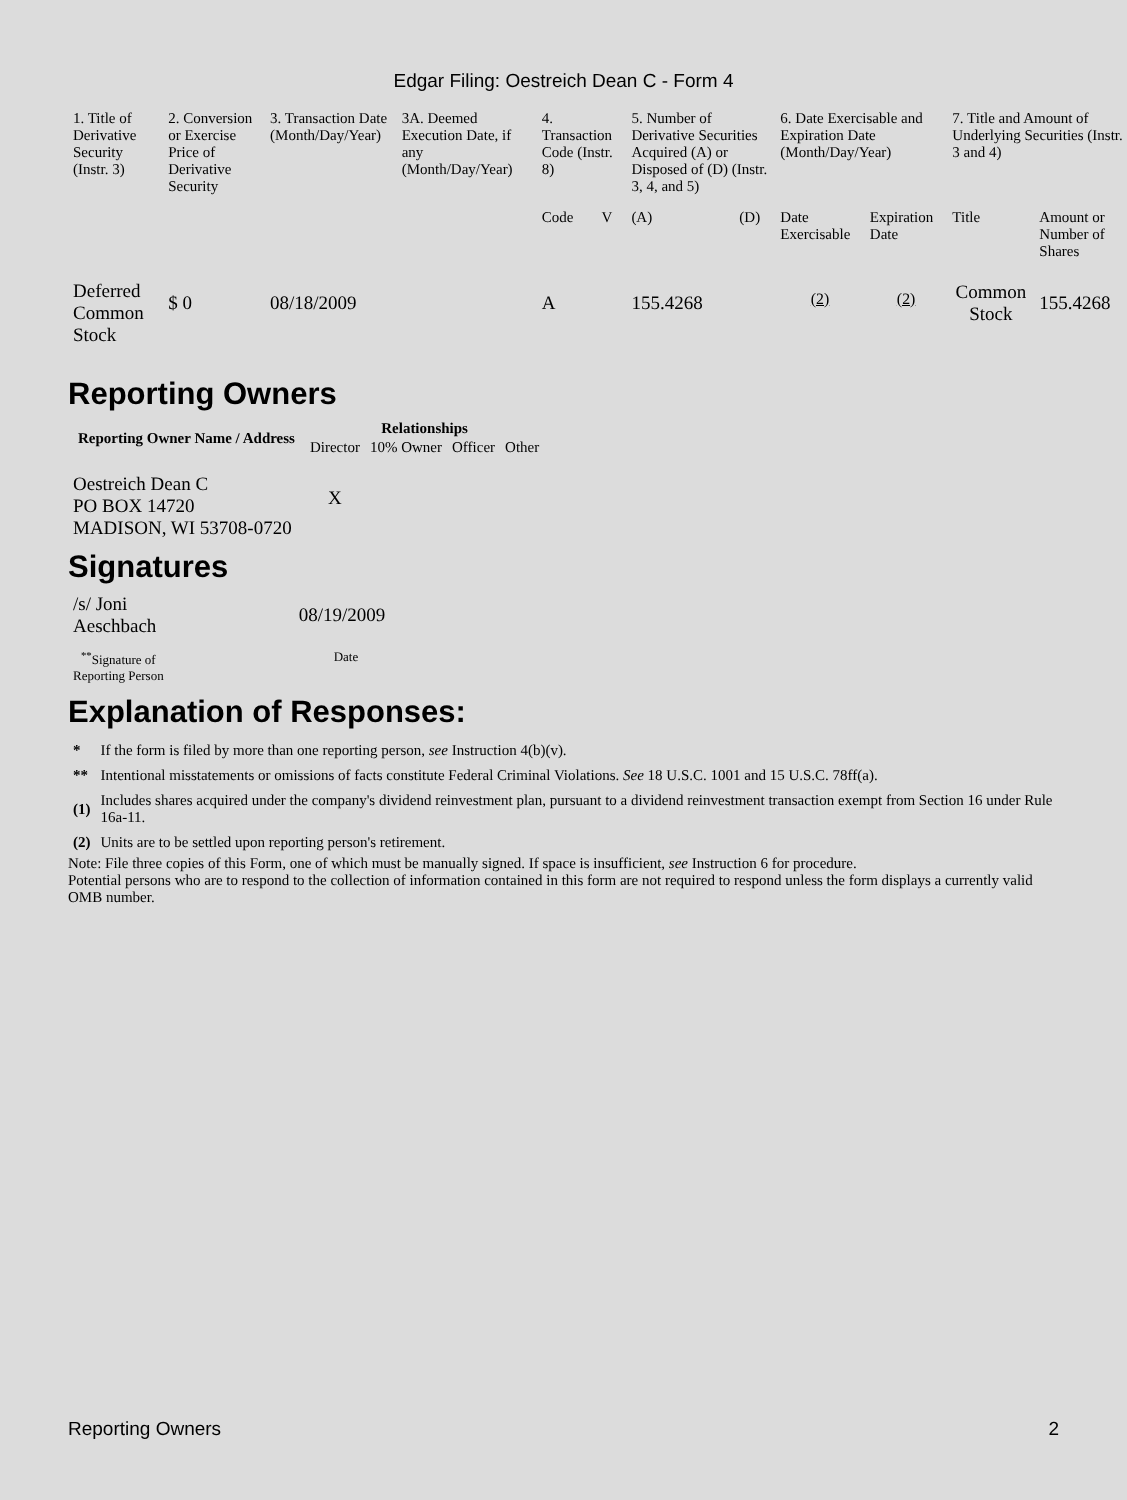Edgar Filing: Oestreich Dean C - Form 4
| 1. Title of Derivative Security (Instr. 3) | 2. Conversion or Exercise Price of Derivative Security | 3. Transaction Date (Month/Day/Year) | 3A. Deemed Execution Date, if any (Month/Day/Year) | 4. Transaction Code (Instr. 8) | | 5. Number of Derivative Securities Acquired (A) or Disposed of (D) (Instr. 3, 4, and 5) | | 6. Date Exercisable and Expiration Date (Month/Day/Year) | | 7. Title and Amount of Underlying Securities (Instr. 3 and 4) | |
| | | | | Code | V | (A) | (D) | Date Exercisable | Expiration Date | Title | Amount or Number of Shares |
| Deferred Common Stock | $ 0 | 08/18/2009 | | A | | 155.4268 | | <sup>(2)</sup> | <sup>(2)</sup> | Common Stock | 155.4268 |
Reporting Owners
| Reporting Owner Name / Address | Relationships | | | |
| --- | --- | --- | --- | --- |
| | Director | 10% Owner | Officer | Other |
| Oestreich Dean C PO BOX 14720 MADISON, WI 53708-0720 | X | | | |
Signatures
| /s/ Joni Aeschbach | 08/19/2009 |
| <sup>**</sup> Signature of Reporting Person | Date |
Explanation of Responses:
| * | If the form is filed by more than one reporting person, see Instruction 4(b)(v). |
| ** | Intentional misstatements or omissions of facts constitute Federal Criminal Violations. See 18 U.S.C. 1001 and 15 U.S.C. 78ff(a). |
| (1) | Includes shares acquired under the company's dividend reinvestment plan, pursuant to a dividend reinvestment transaction exempt from Section 16 under Rule 16a-11. |
| (2) | Units are to be settled upon reporting person's retirement. |
Note: File three copies of this Form, one of which must be manually signed. If space is insufficient, see Instruction 6 for procedure.
Potential persons who are to respond to the collection of information contained in this form are not required to respond unless the form displays a currently valid OMB number.
Reporting Owners 2